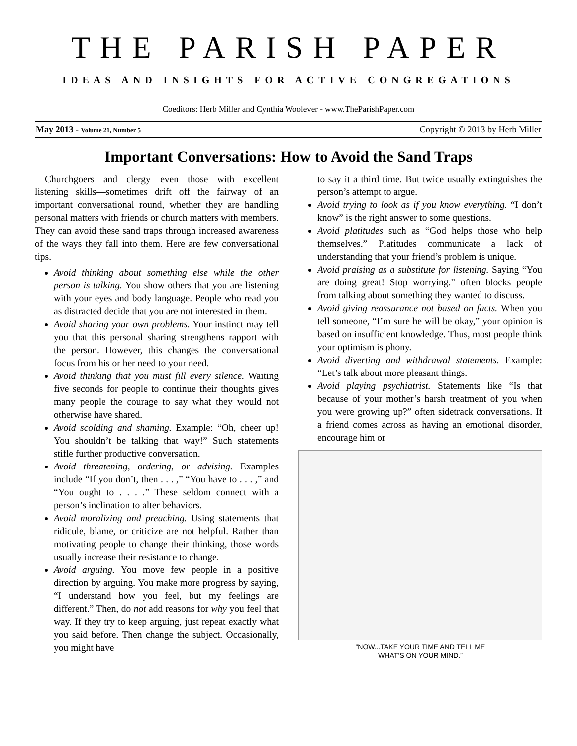THE PARISH PAPER
IDEAS AND INSIGHTS FOR ACTIVE CONGREGATIONS
Coeditors: Herb Miller and Cynthia Woolever - www.TheParishPaper.com
May 2013 - Volume 21, Number 5 Copyright © 2013 by Herb Miller
Important Conversations: How to Avoid the Sand Traps
Churchgoers and clergy—even those with excellent listening skills—sometimes drift off the fairway of an important conversational round, whether they are handling personal matters with friends or church matters with members. They can avoid these sand traps through increased awareness of the ways they fall into them. Here are few conversational tips.
Avoid thinking about something else while the other person is talking. You show others that you are listening with your eyes and body language. People who read you as distracted decide that you are not interested in them.
Avoid sharing your own problems. Your instinct may tell you that this personal sharing strengthens rapport with the person. However, this changes the conversational focus from his or her need to your need.
Avoid thinking that you must fill every silence. Waiting five seconds for people to continue their thoughts gives many people the courage to say what they would not otherwise have shared.
Avoid scolding and shaming. Example: “Oh, cheer up! You shouldn’t be talking that way!” Such statements stifle further productive conversation.
Avoid threatening, ordering, or advising. Examples include “If you don’t, then . . . ,” “You have to . . . ,” and “You ought to . . . .” These seldom connect with a person’s inclination to alter behaviors.
Avoid moralizing and preaching. Using statements that ridicule, blame, or criticize are not helpful. Rather than motivating people to change their thinking, those words usually increase their resistance to change.
Avoid arguing. You move few people in a positive direction by arguing. You make more progress by saying, “I understand how you feel, but my feelings are different.” Then, do not add reasons for why you feel that way. If they try to keep arguing, just repeat exactly what you said before. Then change the subject. Occasionally, you might have
to say it a third time. But twice usually extinguishes the person’s attempt to argue.
Avoid trying to look as if you know everything. “I don’t know” is the right answer to some questions.
Avoid platitudes such as “God helps those who help themselves.” Platitudes communicate a lack of understanding that your friend’s problem is unique.
Avoid praising as a substitute for listening. Saying “You are doing great! Stop worrying.” often blocks people from talking about something they wanted to discuss.
Avoid giving reassurance not based on facts. When you tell someone, “I’m sure he will be okay,” your opinion is based on insufficient knowledge. Thus, most people think your optimism is phony.
Avoid diverting and withdrawal statements. Example: “Let’s talk about more pleasant things.
Avoid playing psychiatrist. Statements like “Is that because of your mother’s harsh treatment of you when you were growing up?” often sidetrack conversations. If a friend comes across as having an emotional disorder, encourage him or
“NOW...TAKE YOUR TIME AND TELL ME
WHAT’S ON YOUR MIND.”